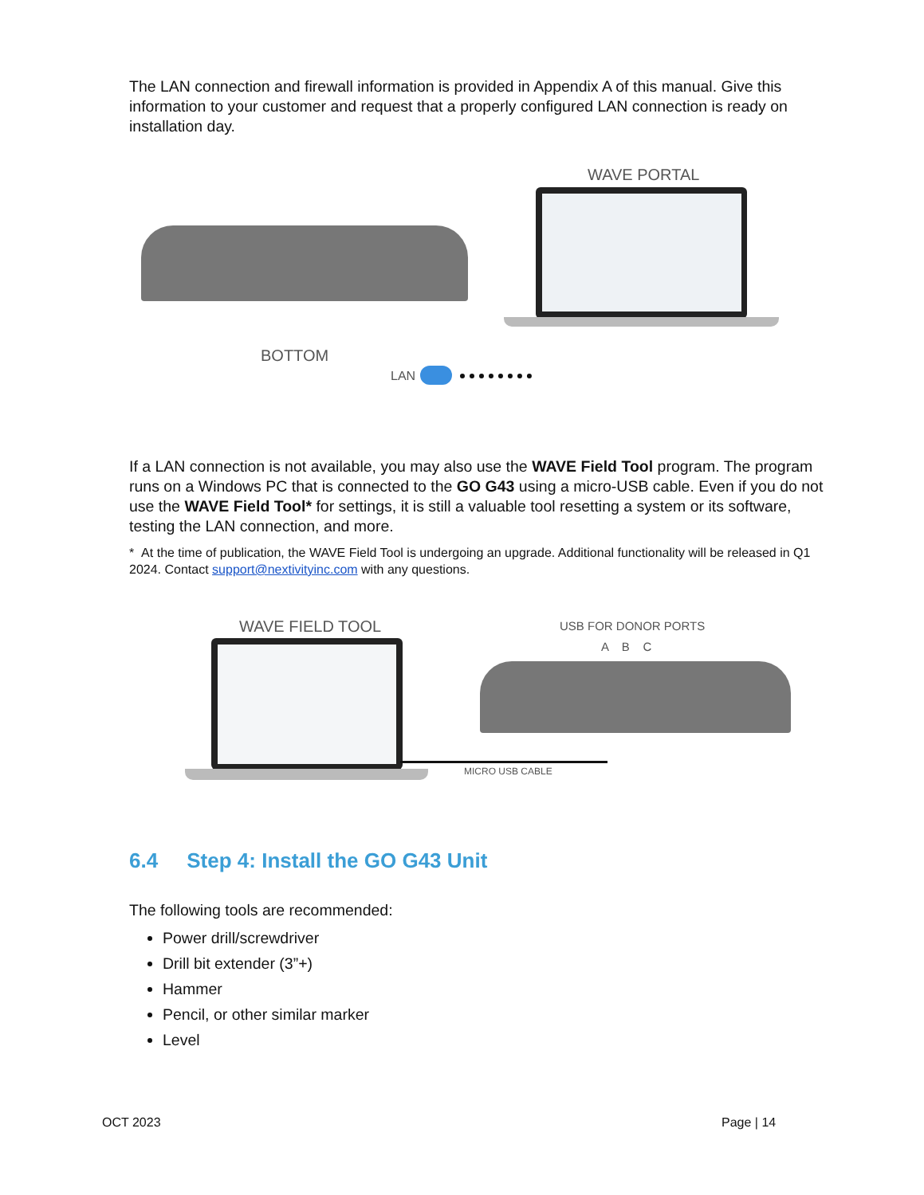The LAN connection and firewall information is provided in Appendix A of this manual. Give this information to your customer and request that a properly configured LAN connection is ready on installation day.
BOTTOM
LAN
WAVE PORTAL
If a LAN connection is not available, you may also use the WAVE Field Tool program. The program runs on a Windows PC that is connected to the GO G43 using a micro-USB cable. Even if you do not use the WAVE Field Tool* for settings, it is still a valuable tool resetting a system or its software, testing the LAN connection, and more.
* At the time of publication, the WAVE Field Tool is undergoing an upgrade. Additional functionality will be released in Q1 2024. Contact support@nextivityinc.com with any questions.
WAVE FIELD TOOL USB FOR DONOR PORTS
A B C
MICRO USB CABLE
6.4 Step 4: Install the GO G43 Unit
The following tools are recommended:
Power drill/screwdriver
Drill bit extender (3”+)
Hammer
Pencil, or other similar marker
Level
OCT 2023 Page | 14